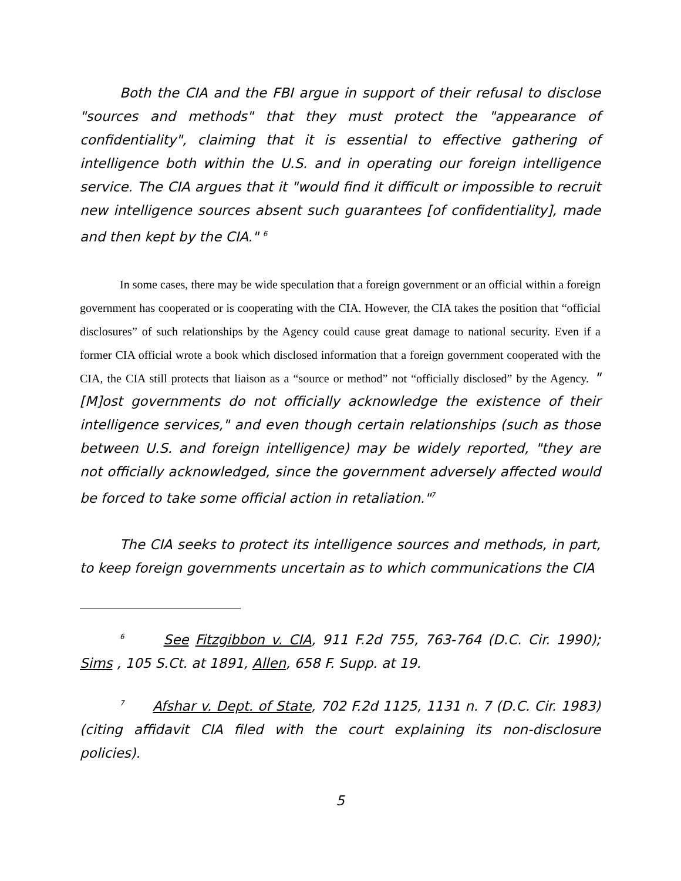Both the CIA and the FBI argue in support of their refusal to disclose "sources and methods" that they must protect the "appearance of confidentiality", claiming that it is essential to effective gathering of intelligence both within the U.S. and in operating our foreign intelligence service. The CIA argues that it "would find it difficult or impossible to recruit new intelligence sources absent such guarantees [of confidentiality], made and then kept by the CIA." <sup>6</sup>
In some cases, there may be wide speculation that a foreign government or an official within a foreign government has cooperated or is cooperating with the CIA. However, the CIA takes the position that “official disclosures” of such relationships by the Agency could cause great damage to national security. Even if a former CIA official wrote a book which disclosed information that a foreign government cooperated with the CIA, the CIA still protects that liaison as a “source or method” not “officially disclosed” by the Agency. "[M]ost governments do not officially acknowledge the existence of their intelligence services," and even though certain relationships (such as those between U.S. and foreign intelligence) may be widely reported, "they are not officially acknowledged, since the government adversely affected would be forced to take some official action in retaliation."<sup>7</sup>
The CIA seeks to protect its intelligence sources and methods, in part, to keep foreign governments uncertain as to which communications the CIA
<sup>6</sup> See Fitzgibbon v. CIA, 911 F.2d 755, 763-764 (D.C. Cir. 1990); Sims , 105 S.Ct. at 1891, Allen, 658 F. Supp. at 19.
<sup>7</sup> Afshar v. Dept. of State, 702 F.2d 1125, 1131 n. 7 (D.C. Cir. 1983) (citing affidavit CIA filed with the court explaining its non-disclosure policies).
5